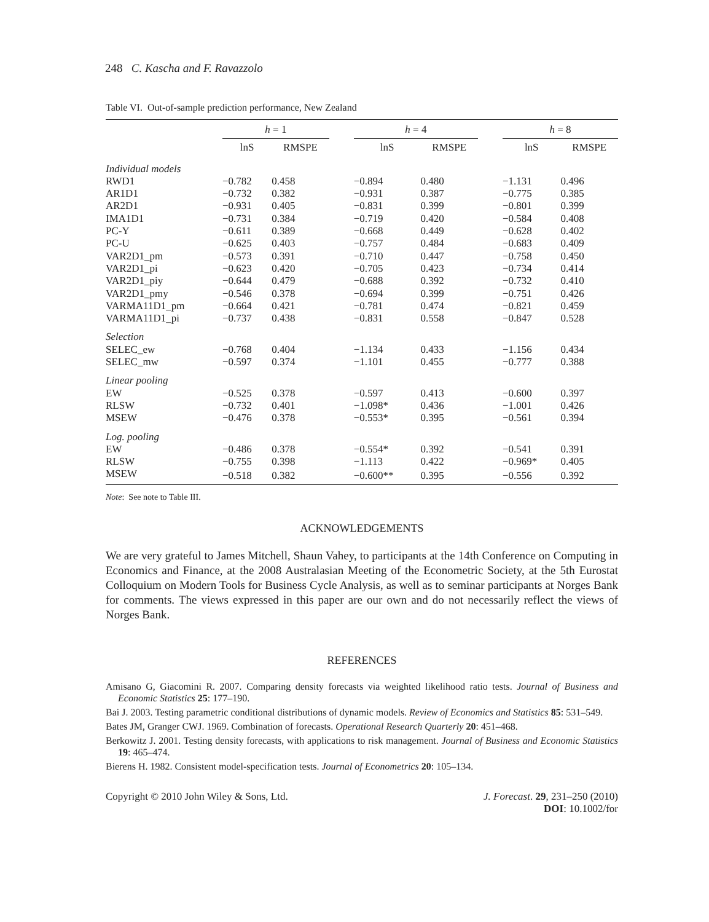248 C. Kascha and F. Ravazzolo
Table VI. Out-of-sample prediction performance, New Zealand
| | h = 1 | | | h = 4 | | | h = 8 | |
| --- | --- | --- | --- | --- | --- | --- | --- | --- |
| | lnS | RMSPE | | lnS | RMSPE | | lnS | RMSPE |
| Individual models | | | | | | | | |
| RWD1 | −0.782 | 0.458 | | −0.894 | 0.480 | | −1.131 | 0.496 |
| AR1D1 | −0.732 | 0.382 | | −0.931 | 0.387 | | −0.775 | 0.385 |
| AR2D1 | −0.931 | 0.405 | | −0.831 | 0.399 | | −0.801 | 0.399 |
| IMA1D1 | −0.731 | 0.384 | | −0.719 | 0.420 | | −0.584 | 0.408 |
| PC-Y | −0.611 | 0.389 | | −0.668 | 0.449 | | −0.628 | 0.402 |
| PC-U | −0.625 | 0.403 | | −0.757 | 0.484 | | −0.683 | 0.409 |
| VAR2D1_pm | −0.573 | 0.391 | | −0.710 | 0.447 | | −0.758 | 0.450 |
| VAR2D1_pi | −0.623 | 0.420 | | −0.705 | 0.423 | | −0.734 | 0.414 |
| VAR2D1_piy | −0.644 | 0.479 | | −0.688 | 0.392 | | −0.732 | 0.410 |
| VAR2D1_pmy | −0.546 | 0.378 | | −0.694 | 0.399 | | −0.751 | 0.426 |
| VARMA11D1_pm | −0.664 | 0.421 | | −0.781 | 0.474 | | −0.821 | 0.459 |
| VARMA11D1_pi | −0.737 | 0.438 | | −0.831 | 0.558 | | −0.847 | 0.528 |
| Selection | | | | | | | | |
| SELEC_ew | −0.768 | 0.404 | | −1.134 | 0.433 | | −1.156 | 0.434 |
| SELEC_mw | −0.597 | 0.374 | | −1.101 | 0.455 | | −0.777 | 0.388 |
| Linear pooling | | | | | | | | |
| EW | −0.525 | 0.378 | | −0.597 | 0.413 | | −0.600 | 0.397 |
| RLSW | −0.732 | 0.401 | | −1.098* | 0.436 | | −1.001 | 0.426 |
| MSEW | −0.476 | 0.378 | | −0.553* | 0.395 | | −0.561 | 0.394 |
| Log. pooling | | | | | | | | |
| EW | −0.486 | 0.378 | | −0.554* | 0.392 | | −0.541 | 0.391 |
| RLSW | −0.755 | 0.398 | | −1.113 | 0.422 | | −0.969* | 0.405 |
| MSEW | −0.518 | 0.382 | | −0.600** | 0.395 | | −0.556 | 0.392 |
Note: See note to Table III.
ACKNOWLEDGEMENTS
We are very grateful to James Mitchell, Shaun Vahey, to participants at the 14th Conference on Computing in Economics and Finance, at the 2008 Australasian Meeting of the Econometric Society, at the 5th Eurostat Colloquium on Modern Tools for Business Cycle Analysis, as well as to seminar participants at Norges Bank for comments. The views expressed in this paper are our own and do not necessarily reflect the views of Norges Bank.
REFERENCES
Amisano G, Giacomini R. 2007. Comparing density forecasts via weighted likelihood ratio tests. Journal of Business and Economic Statistics 25: 177–190.
Bai J. 2003. Testing parametric conditional distributions of dynamic models. Review of Economics and Statistics 85: 531–549.
Bates JM, Granger CWJ. 1969. Combination of forecasts. Operational Research Quarterly 20: 451–468.
Berkowitz J. 2001. Testing density forecasts, with applications to risk management. Journal of Business and Economic Statistics 19: 465–474.
Bierens H. 1982. Consistent model-specification tests. Journal of Econometrics 20: 105–134.
Copyright © 2010 John Wiley & Sons, Ltd.
J. Forecast. 29, 231–250 (2010)
DOI: 10.1002/for